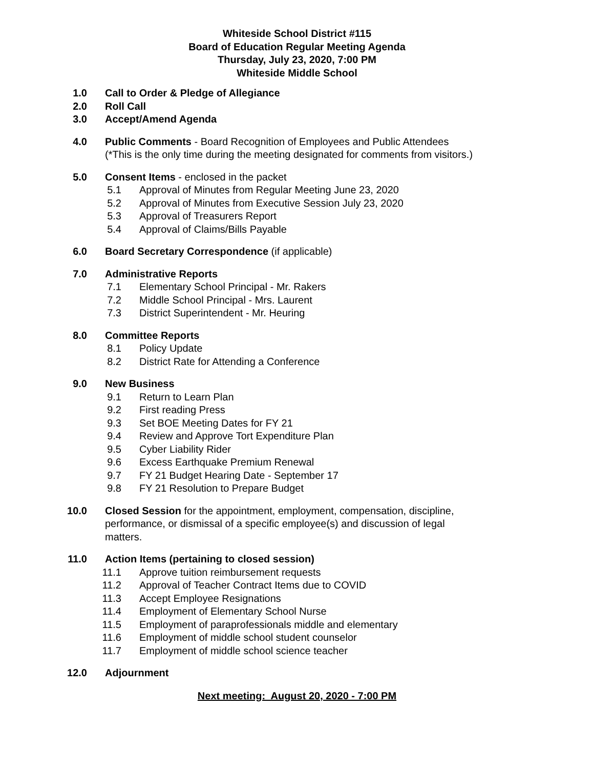Whiteside School District #115
Board of Education Regular Meeting Agenda
Thursday, July 23, 2020, 7:00 PM
Whiteside Middle School
1.0 Call to Order & Pledge of Allegiance
2.0 Roll Call
3.0 Accept/Amend Agenda
4.0 Public Comments - Board Recognition of Employees and Public Attendees
(*This is the only time during the meeting designated for comments from visitors.)
5.0 Consent Items - enclosed in the packet
5.1 Approval of Minutes from Regular Meeting June 23, 2020
5.2 Approval of Minutes from Executive Session July 23, 2020
5.3 Approval of Treasurers Report
5.4 Approval of Claims/Bills Payable
6.0 Board Secretary Correspondence (if applicable)
7.0 Administrative Reports
7.1 Elementary School Principal - Mr. Rakers
7.2 Middle School Principal - Mrs. Laurent
7.3 District Superintendent - Mr. Heuring
8.0 Committee Reports
8.1 Policy Update
8.2 District Rate for Attending a Conference
9.0 New Business
9.1 Return to Learn Plan
9.2 First reading Press
9.3 Set BOE Meeting Dates for FY 21
9.4 Review and Approve Tort Expenditure Plan
9.5 Cyber Liability Rider
9.6 Excess Earthquake Premium Renewal
9.7 FY 21 Budget Hearing Date - September 17
9.8 FY 21 Resolution to Prepare Budget
10.0 Closed Session for the appointment, employment, compensation, discipline, performance, or dismissal of a specific employee(s) and discussion of legal matters.
11.0 Action Items (pertaining to closed session)
11.1 Approve tuition reimbursement requests
11.2 Approval of Teacher Contract Items due to COVID
11.3 Accept Employee Resignations
11.4 Employment of Elementary School Nurse
11.5 Employment of paraprofessionals middle and elementary
11.6 Employment of middle school student counselor
11.7 Employment of middle school science teacher
12.0 Adjournment
Next meeting: August 20, 2020 - 7:00 PM